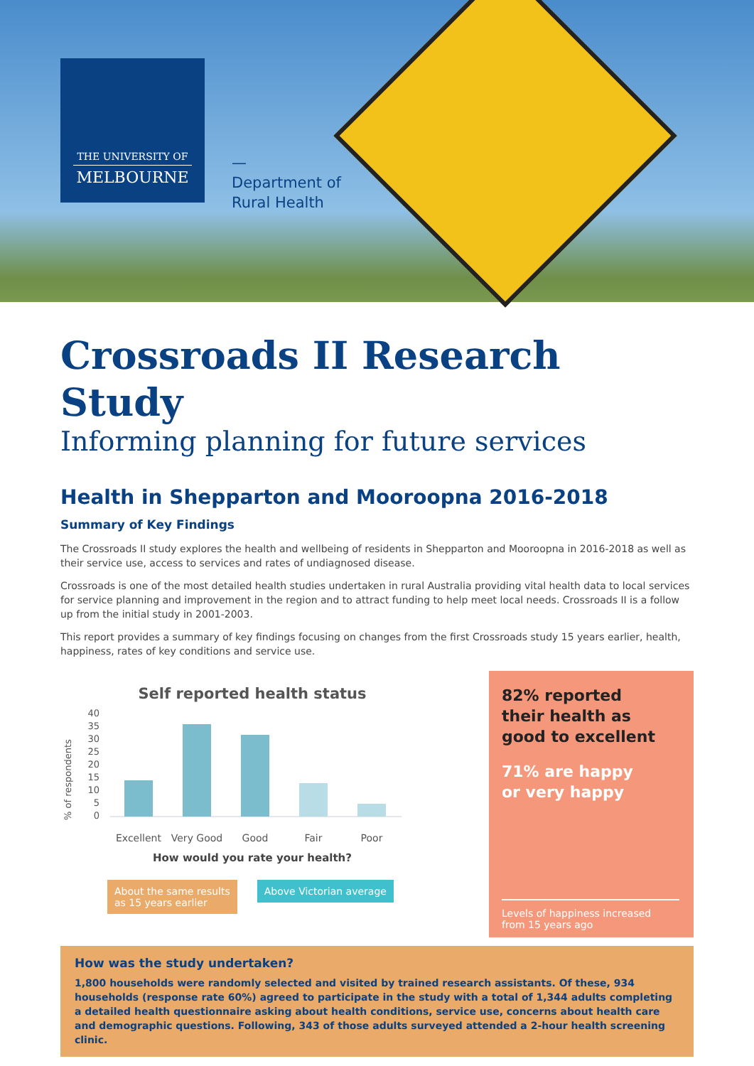THE UNIVERSITY OF
MELBOURNE
—
Department of
Rural Health
Crossroads II Research Study
Informing planning for future services
Health in Shepparton and Mooroopna 2016-2018
Summary of Key Findings
The Crossroads II study explores the health and wellbeing of residents in Shepparton and Mooroopna in 2016-2018 as well as their service use, access to services and rates of undiagnosed disease.
Crossroads is one of the most detailed health studies undertaken in rural Australia providing vital health data to local services for service planning and improvement in the region and to attract funding to help meet local needs. Crossroads II is a follow up from the initial study in 2001-2003.
This report provides a summary of key findings focusing on changes from the first Crossroads study 15 years earlier, health, happiness, rates of key conditions and service use.
Self reported health status
% of respondents
40
35
30
25
20
15
10
5
0
Excellent
Very Good
Good
Fair
Poor
How would you rate your health?
About the same results
as 15 years earlier
Above Victorian average
82% reported
their health as
good to excellent
71% are happy
or very happy
Levels of happiness increased
from 15 years ago
How was the study undertaken?
1,800 households were randomly selected and visited by trained research assistants. Of these, 934 households (response rate 60%) agreed to participate in the study with a total of 1,344 adults completing a detailed health questionnaire asking about health conditions, service use, concerns about health care and demographic questions. Following, 343 of those adults surveyed attended a 2-hour health screening clinic.